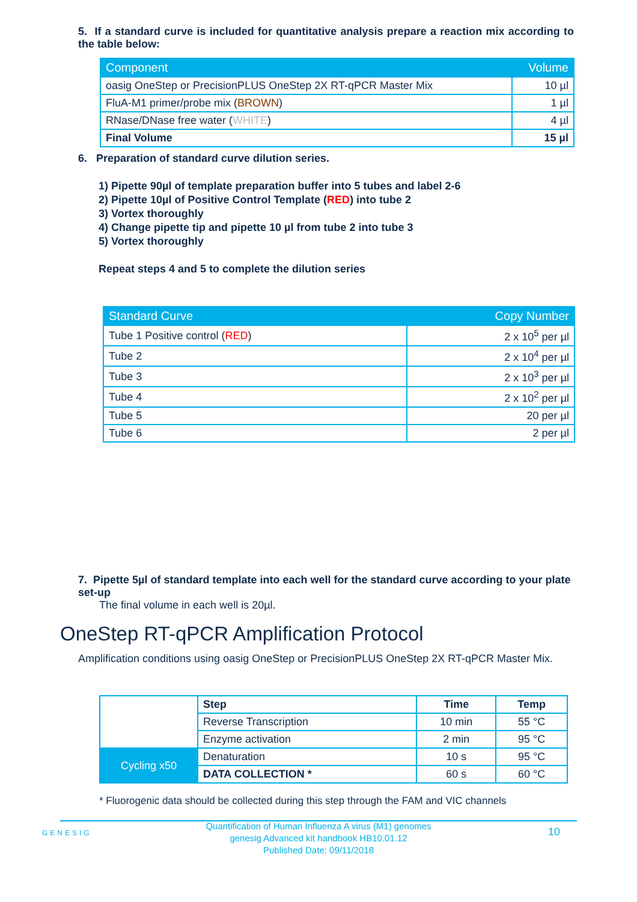5. If a standard curve is included for quantitative analysis prepare a reaction mix according to the table below:
| Component | Volume |
| --- | --- |
| oasig OneStep or PrecisionPLUS OneStep 2X RT-qPCR Master Mix | 10 µl |
| FluA-M1 primer/probe mix ( BROWN ) | 1 µl |
| RNase/DNase free water ( WHITE ) | 4 µl |
| Final Volume | 15 µl |
6. Preparation of standard curve dilution series.
1) Pipette 90µl of template preparation buffer into 5 tubes and label 2-6
2) Pipette 10µl of Positive Control Template (RED) into tube 2
3) Vortex thoroughly
4) Change pipette tip and pipette 10 µl from tube 2 into tube 3
5) Vortex thoroughly
Repeat steps 4 and 5 to complete the dilution series
| Standard Curve | Copy Number |
| --- | --- |
| Tube 1 Positive control ( RED ) | 2 x 10<sup>5</sup> per µl |
| Tube 2 | 2 x 10<sup>4</sup> per µl |
| Tube 3 | 2 x 10<sup>3</sup> per µl |
| Tube 4 | 2 x 10<sup>2</sup> per µl |
| Tube 5 | 20 per µl |
| Tube 6 | 2 per µl |
7. Pipette 5µl of standard template into each well for the standard curve according to your plate set-up
The final volume in each well is 20µl.
OneStep RT-qPCR Amplification Protocol
Amplification conditions using oasig OneStep or PrecisionPLUS OneStep 2X RT-qPCR Master Mix.
| | Step | Time | Temp |
| | Reverse Transcription | 10 min | 55 °C |
| | Enzyme activation | 2 min | 95 °C |
| Cycling x50 | Denaturation | 10 s | 95 °C |
| | DATA COLLECTION * | 60 s | 60 °C |
* Fluorogenic data should be collected during this step through the FAM and VIC channels
GENESIG
Quantification of Human Influenza A virus (M1) genomes
genesig Advanced kit handbook HB10.01.12
Published Date: 09/11/2018
10